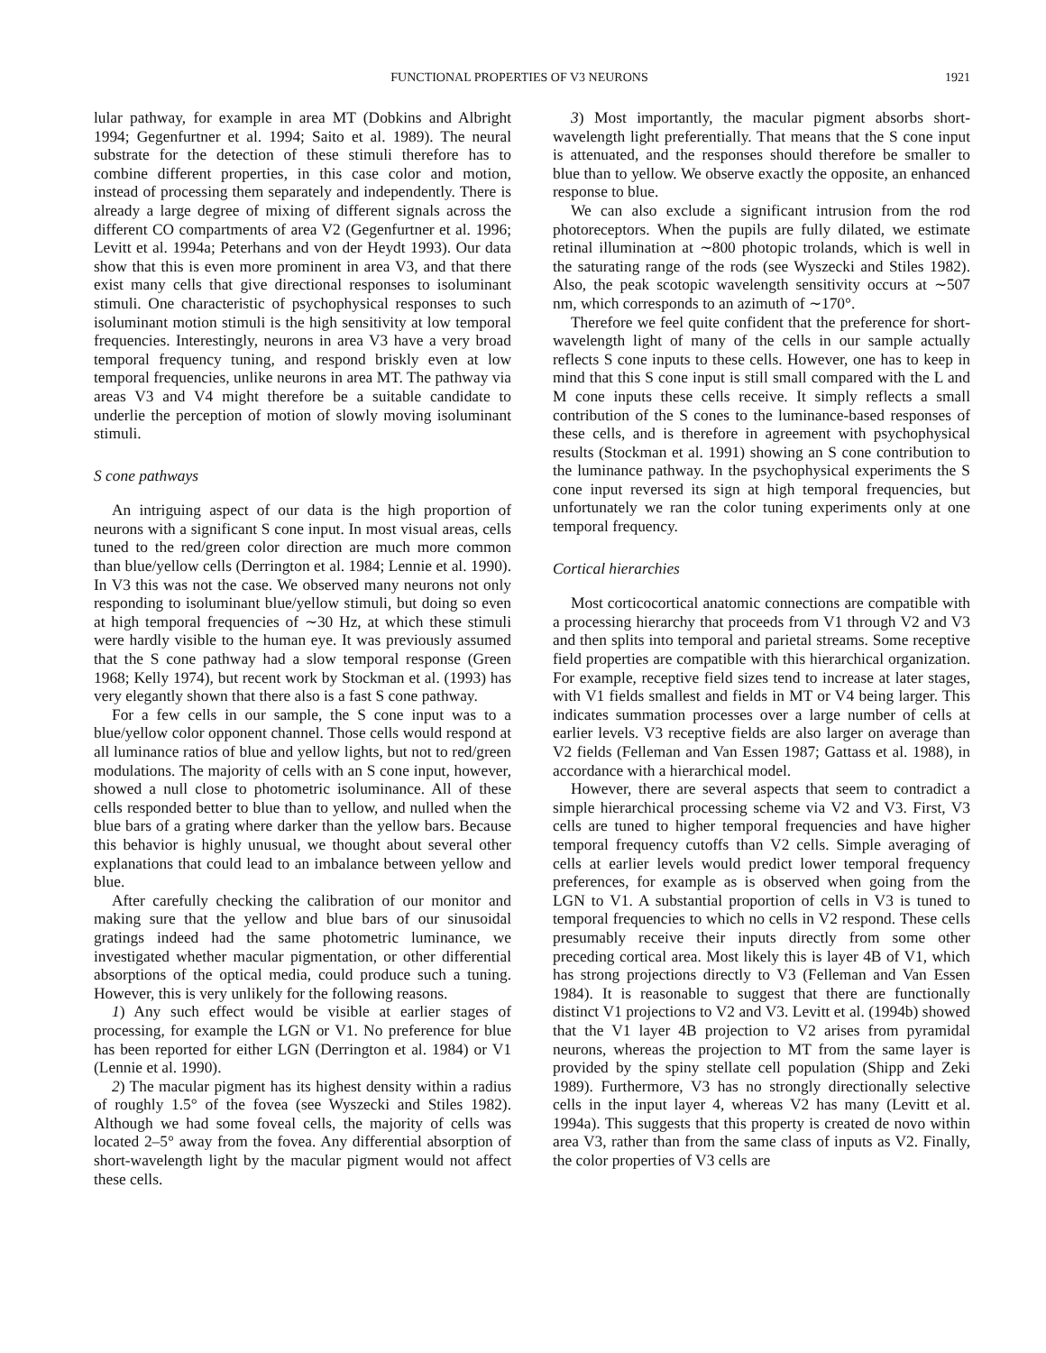FUNCTIONAL PROPERTIES OF V3 NEURONS 1921
lular pathway, for example in area MT (Dobkins and Albright 1994; Gegenfurtner et al. 1994; Saito et al. 1989). The neural substrate for the detection of these stimuli therefore has to combine different properties, in this case color and motion, instead of processing them separately and independently. There is already a large degree of mixing of different signals across the different CO compartments of area V2 (Gegenfurtner et al. 1996; Levitt et al. 1994a; Peterhans and von der Heydt 1993). Our data show that this is even more prominent in area V3, and that there exist many cells that give directional responses to isoluminant stimuli. One characteristic of psychophysical responses to such isoluminant motion stimuli is the high sensitivity at low temporal frequencies. Interestingly, neurons in area V3 have a very broad temporal frequency tuning, and respond briskly even at low temporal frequencies, unlike neurons in area MT. The pathway via areas V3 and V4 might therefore be a suitable candidate to underlie the perception of motion of slowly moving isoluminant stimuli.
S cone pathways
An intriguing aspect of our data is the high proportion of neurons with a significant S cone input. In most visual areas, cells tuned to the red/green color direction are much more common than blue/yellow cells (Derrington et al. 1984; Lennie et al. 1990). In V3 this was not the case. We observed many neurons not only responding to isoluminant blue/yellow stimuli, but doing so even at high temporal frequencies of ∼30 Hz, at which these stimuli were hardly visible to the human eye. It was previously assumed that the S cone pathway had a slow temporal response (Green 1968; Kelly 1974), but recent work by Stockman et al. (1993) has very elegantly shown that there also is a fast S cone pathway.
For a few cells in our sample, the S cone input was to a blue/yellow color opponent channel. Those cells would respond at all luminance ratios of blue and yellow lights, but not to red/green modulations. The majority of cells with an S cone input, however, showed a null close to photometric isoluminance. All of these cells responded better to blue than to yellow, and nulled when the blue bars of a grating where darker than the yellow bars. Because this behavior is highly unusual, we thought about several other explanations that could lead to an imbalance between yellow and blue.
After carefully checking the calibration of our monitor and making sure that the yellow and blue bars of our sinusoidal gratings indeed had the same photometric luminance, we investigated whether macular pigmentation, or other differential absorptions of the optical media, could produce such a tuning. However, this is very unlikely for the following reasons.
1) Any such effect would be visible at earlier stages of processing, for example the LGN or V1. No preference for blue has been reported for either LGN (Derrington et al. 1984) or V1 (Lennie et al. 1990).
2) The macular pigment has its highest density within a radius of roughly 1.5° of the fovea (see Wyszecki and Stiles 1982). Although we had some foveal cells, the majority of cells was located 2–5° away from the fovea. Any differential absorption of short-wavelength light by the macular pigment would not affect these cells.
3) Most importantly, the macular pigment absorbs short-wavelength light preferentially. That means that the S cone input is attenuated, and the responses should therefore be smaller to blue than to yellow. We observe exactly the opposite, an enhanced response to blue.
We can also exclude a significant intrusion from the rod photoreceptors. When the pupils are fully dilated, we estimate retinal illumination at ∼800 photopic trolands, which is well in the saturating range of the rods (see Wyszecki and Stiles 1982). Also, the peak scotopic wavelength sensitivity occurs at ∼507 nm, which corresponds to an azimuth of ∼170°.
Therefore we feel quite confident that the preference for short-wavelength light of many of the cells in our sample actually reflects S cone inputs to these cells. However, one has to keep in mind that this S cone input is still small compared with the L and M cone inputs these cells receive. It simply reflects a small contribution of the S cones to the luminance-based responses of these cells, and is therefore in agreement with psychophysical results (Stockman et al. 1991) showing an S cone contribution to the luminance pathway. In the psychophysical experiments the S cone input reversed its sign at high temporal frequencies, but unfortunately we ran the color tuning experiments only at one temporal frequency.
Cortical hierarchies
Most corticocortical anatomic connections are compatible with a processing hierarchy that proceeds from V1 through V2 and V3 and then splits into temporal and parietal streams. Some receptive field properties are compatible with this hierarchical organization. For example, receptive field sizes tend to increase at later stages, with V1 fields smallest and fields in MT or V4 being larger. This indicates summation processes over a large number of cells at earlier levels. V3 receptive fields are also larger on average than V2 fields (Felleman and Van Essen 1987; Gattass et al. 1988), in accordance with a hierarchical model.
However, there are several aspects that seem to contradict a simple hierarchical processing scheme via V2 and V3. First, V3 cells are tuned to higher temporal frequencies and have higher temporal frequency cutoffs than V2 cells. Simple averaging of cells at earlier levels would predict lower temporal frequency preferences, for example as is observed when going from the LGN to V1. A substantial proportion of cells in V3 is tuned to temporal frequencies to which no cells in V2 respond. These cells presumably receive their inputs directly from some other preceding cortical area. Most likely this is layer 4B of V1, which has strong projections directly to V3 (Felleman and Van Essen 1984). It is reasonable to suggest that there are functionally distinct V1 projections to V2 and V3. Levitt et al. (1994b) showed that the V1 layer 4B projection to V2 arises from pyramidal neurons, whereas the projection to MT from the same layer is provided by the spiny stellate cell population (Shipp and Zeki 1989). Furthermore, V3 has no strongly directionally selective cells in the input layer 4, whereas V2 has many (Levitt et al. 1994a). This suggests that this property is created de novo within area V3, rather than from the same class of inputs as V2. Finally, the color properties of V3 cells are